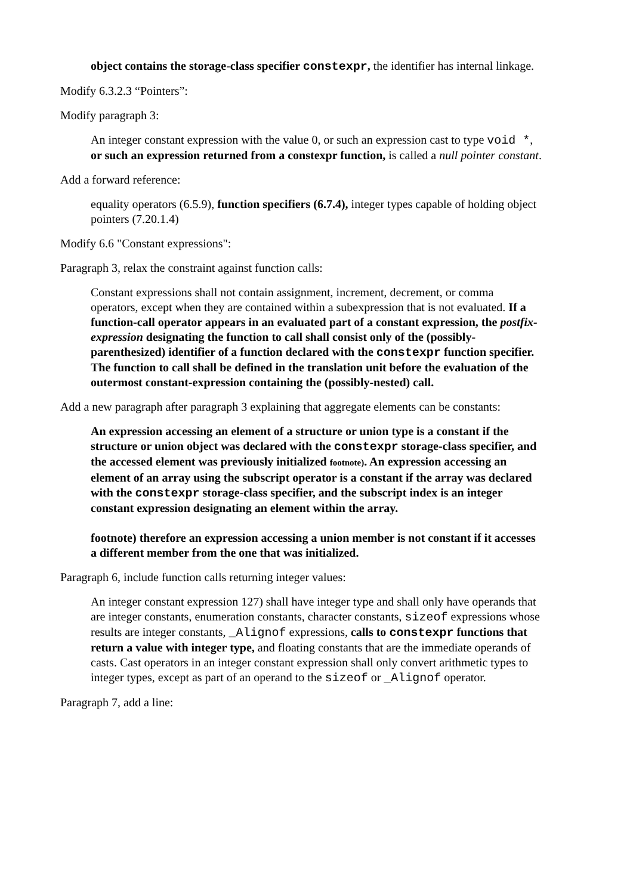object contains the storage-class specifier constexpr, the identifier has internal linkage.
Modify 6.3.2.3 “Pointers”:
Modify paragraph 3:
An integer constant expression with the value 0, or such an expression cast to type void *, or such an expression returned from a constexpr function, is called a null pointer constant.
Add a forward reference:
equality operators (6.5.9), function specifiers (6.7.4), integer types capable of holding object pointers (7.20.1.4)
Modify 6.6 "Constant expressions":
Paragraph 3, relax the constraint against function calls:
Constant expressions shall not contain assignment, increment, decrement, or comma operators, except when they are contained within a subexpression that is not evaluated. If a function-call operator appears in an evaluated part of a constant expression, the postfix-expression designating the function to call shall consist only of the (possibly-parenthesized) identifier of a function declared with the constexpr function specifier. The function to call shall be defined in the translation unit before the evaluation of the outermost constant-expression containing the (possibly-nested) call.
Add a new paragraph after paragraph 3 explaining that aggregate elements can be constants:
An expression accessing an element of a structure or union type is a constant if the structure or union object was declared with the constexpr storage-class specifier, and the accessed element was previously initialized footnote). An expression accessing an element of an array using the subscript operator is a constant if the array was declared with the constexpr storage-class specifier, and the subscript index is an integer constant expression designating an element within the array.
footnote) therefore an expression accessing a union member is not constant if it accesses a different member from the one that was initialized.
Paragraph 6, include function calls returning integer values:
An integer constant expression 127) shall have integer type and shall only have operands that are integer constants, enumeration constants, character constants, sizeof expressions whose results are integer constants, _Alignof expressions, calls to constexpr functions that return a value with integer type, and floating constants that are the immediate operands of casts. Cast operators in an integer constant expression shall only convert arithmetic types to integer types, except as part of an operand to the sizeof or _Alignof operator.
Paragraph 7, add a line: